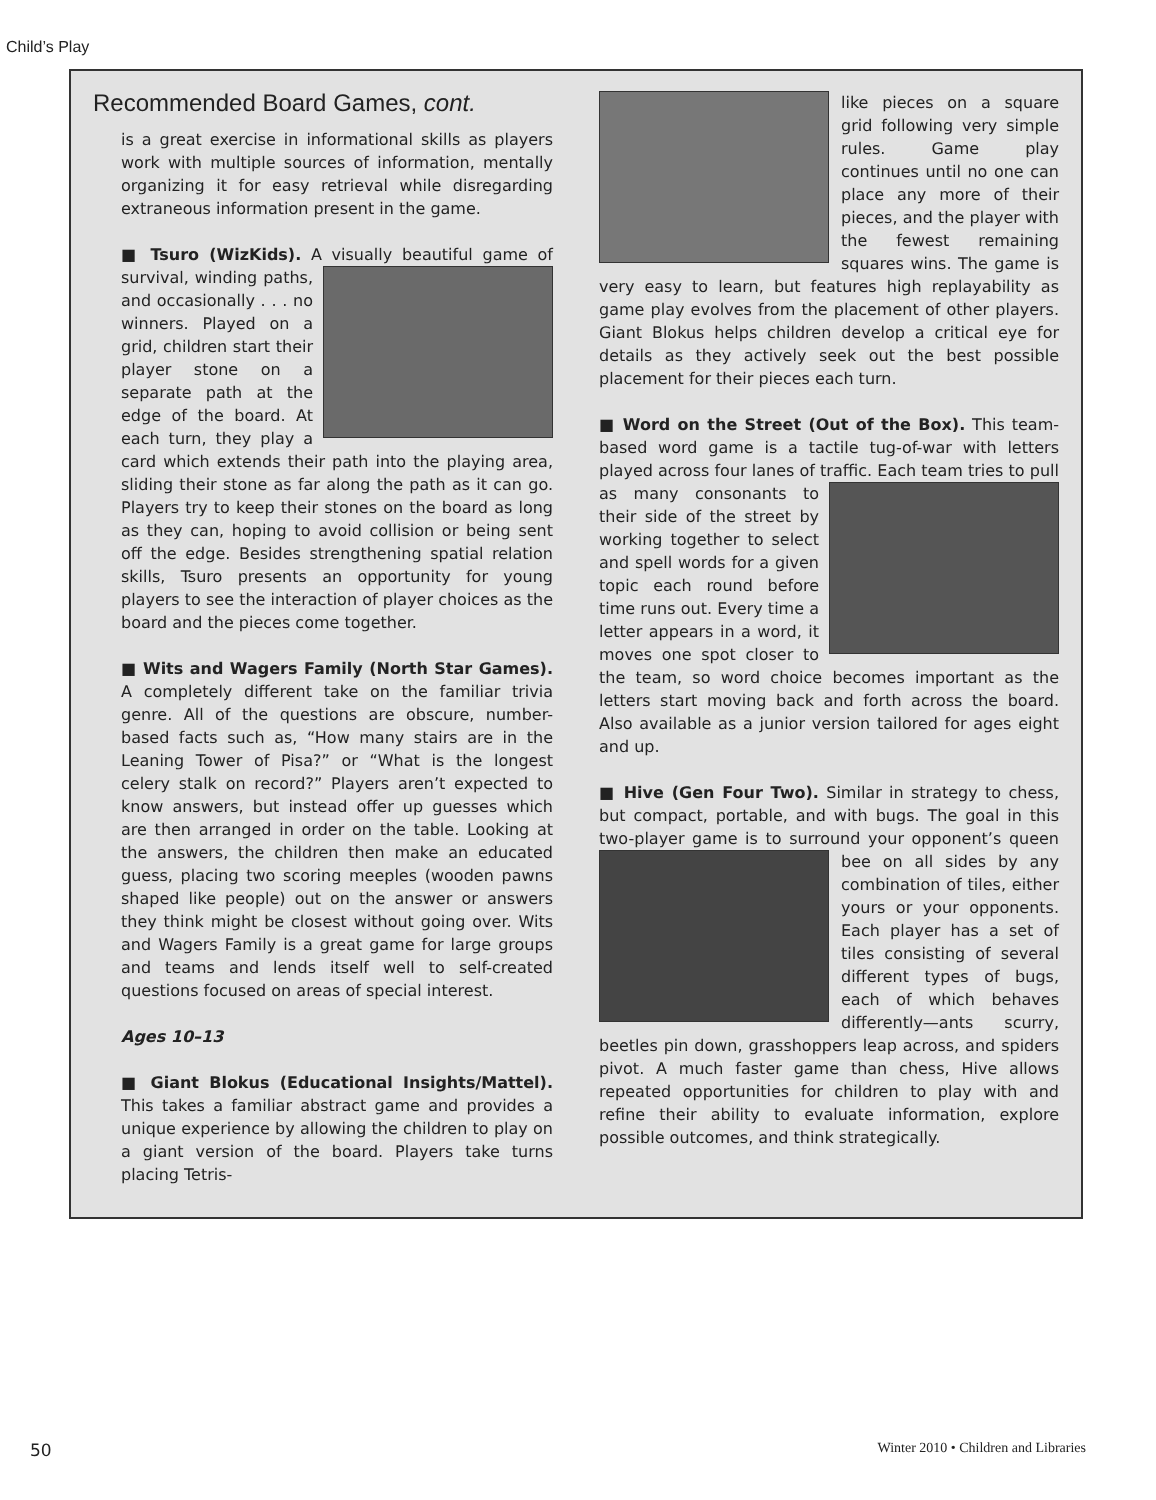Child’s Play
Recommended Board Games, cont.
is a great exercise in informational skills as players work with multiple sources of information, mentally organizing it for easy retrieval while disregarding extraneous information present in the game.
■ Tsuro (WizKids). A visually beautiful game of survival, winding paths, and occasionally . . . no winners. Played on a grid, children start their player stone on a separate path at the edge of the board. At each turn, they play a card which extends their path into the playing area, sliding their stone as far along the path as it can go. Players try to keep their stones on the board as long as they can, hoping to avoid collision or being sent off the edge. Besides strengthening spatial relation skills, Tsuro presents an opportunity for young players to see the interaction of player choices as the board and the pieces come together.
■ Wits and Wagers Family (North Star Games). A completely different take on the familiar trivia genre. All of the questions are obscure, number-based facts such as, “How many stairs are in the Leaning Tower of Pisa?” or “What is the longest celery stalk on record?” Players aren’t expected to know answers, but instead offer up guesses which are then arranged in order on the table. Looking at the answers, the children then make an educated guess, placing two scoring meeples (wooden pawns shaped like people) out on the answer or answers they think might be closest without going over. Wits and Wagers Family is a great game for large groups and teams and lends itself well to self-created questions focused on areas of special interest.
Ages 10–13
■ Giant Blokus (Educational Insights/Mattel). This takes a familiar abstract game and provides a unique experience by allowing the children to play on a giant version of the board. Players take turns placing Tetris-
like pieces on a square grid following very simple rules. Game play continues until no one can place any more of their pieces, and the player with the fewest remaining squares wins. The game is very easy to learn, but features high replayability as game play evolves from the placement of other players. Giant Blokus helps children develop a critical eye for details as they actively seek out the best possible placement for their pieces each turn.
■ Word on the Street (Out of the Box). This team-based word game is a tactile tug-of-war with letters played across four lanes of traffic. Each team tries to pull as many consonants to their side of the street by working together to select and spell words for a given topic each round before time runs out. Every time a letter appears in a word, it moves one spot closer to the team, so word choice becomes important as the letters start moving back and forth across the board. Also available as a junior version tailored for ages eight and up.
■ Hive (Gen Four Two). Similar in strategy to chess, but compact, portable, and with bugs. The goal in this two-player game is to surround your opponent’s queen bee on all sides by any combination of tiles, either yours or your opponents. Each player has a set of tiles consisting of several different types of bugs, each of which behaves differently—ants scurry, beetles pin down, grasshoppers leap across, and spiders pivot. A much faster game than chess, Hive allows repeated opportunities for children to play with and refine their ability to evaluate information, explore possible outcomes, and think strategically.
50
Winter 2010 • Children and Libraries